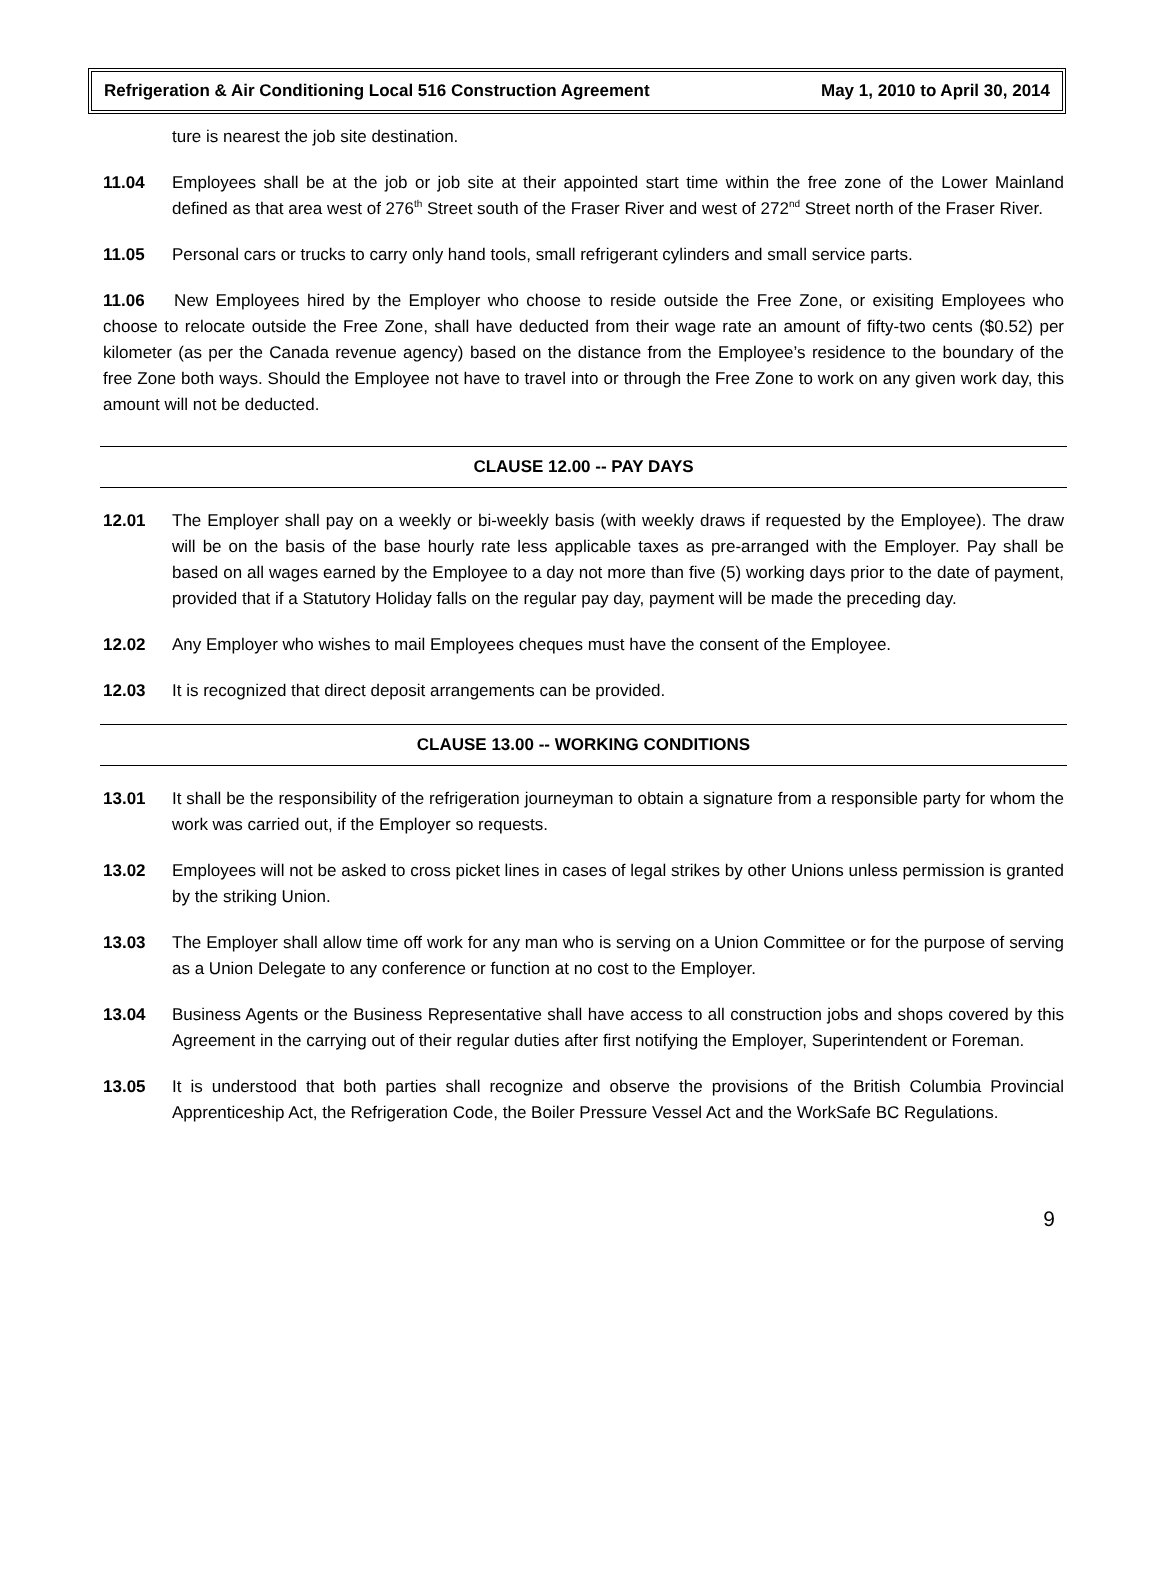Refrigeration & Air Conditioning Local 516 Construction Agreement May 1, 2010 to April 30, 2014
ture is nearest the job site destination.
11.04 Employees shall be at the job or job site at their appointed start time within the free zone of the Lower Mainland defined as that area west of 276<sup>th</sup> Street south of the Fraser River and west of 272<sup>nd</sup> Street north of the Fraser River.
11.05 Personal cars or trucks to carry only hand tools, small refrigerant cylinders and small service parts.
11.06 New Employees hired by the Employer who choose to reside outside the Free Zone, or exisiting Employees who choose to relocate outside the Free Zone, shall have deducted from their wage rate an amount of fifty-two cents ($0.52) per kilometer (as per the Canada revenue agency) based on the distance from the Employee’s residence to the boundary of the free Zone both ways. Should the Employee not have to travel into or through the Free Zone to work on any given work day, this amount will not be deducted.
CLAUSE 12.00 -- PAY DAYS
12.01 The Employer shall pay on a weekly or bi-weekly basis (with weekly draws if requested by the Employee). The draw will be on the basis of the base hourly rate less applicable taxes as pre-arranged with the Employer. Pay shall be based on all wages earned by the Employee to a day not more than five (5) working days prior to the date of payment, provided that if a Statutory Holiday falls on the regular pay day, payment will be made the preceding day.
12.02 Any Employer who wishes to mail Employees cheques must have the consent of the Employee.
12.03 It is recognized that direct deposit arrangements can be provided.
CLAUSE 13.00 -- WORKING CONDITIONS
13.01 It shall be the responsibility of the refrigeration journeyman to obtain a signature from a responsible party for whom the work was carried out, if the Employer so requests.
13.02 Employees will not be asked to cross picket lines in cases of legal strikes by other Unions unless permission is granted by the striking Union.
13.03 The Employer shall allow time off work for any man who is serving on a Union Committee or for the purpose of serving as a Union Delegate to any conference or function at no cost to the Employer.
13.04 Business Agents or the Business Representative shall have access to all construction jobs and shops covered by this Agreement in the carrying out of their regular duties after first notifying the Employer, Superintendent or Foreman.
13.05 It is understood that both parties shall recognize and observe the provisions of the British Columbia Provincial Apprenticeship Act, the Refrigeration Code, the Boiler Pressure Vessel Act and the WorkSafe BC Regulations.
9